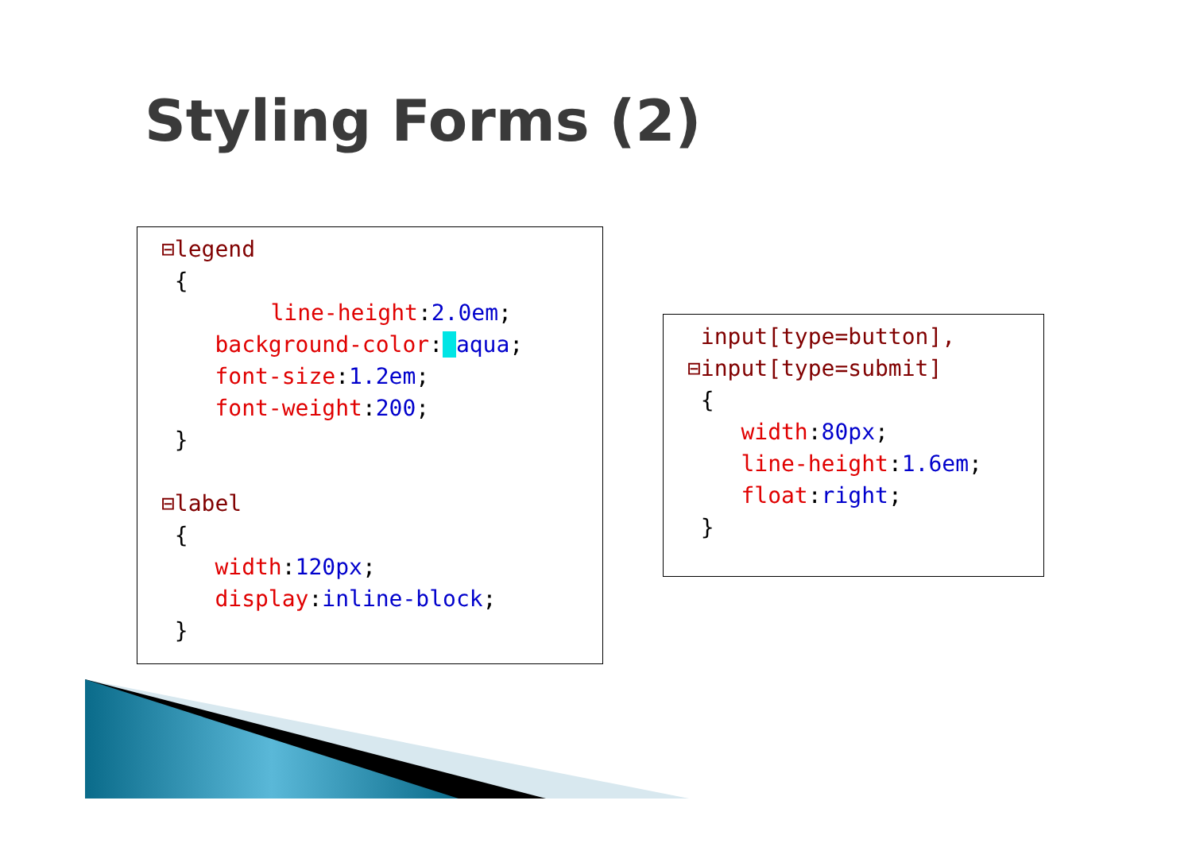Styling Forms (2)
⊟legend
 {
    line-height:2.0em;
    background-color:  aqua;
    font-size:1.2em;
    font-weight:200;
 }

⊟label
 {
    width:120px;
    display:inline-block;
 }
 input[type=button],
⊟input[type=submit]
 {
    width:80px;
    line-height:1.6em;
    float:right;
 }